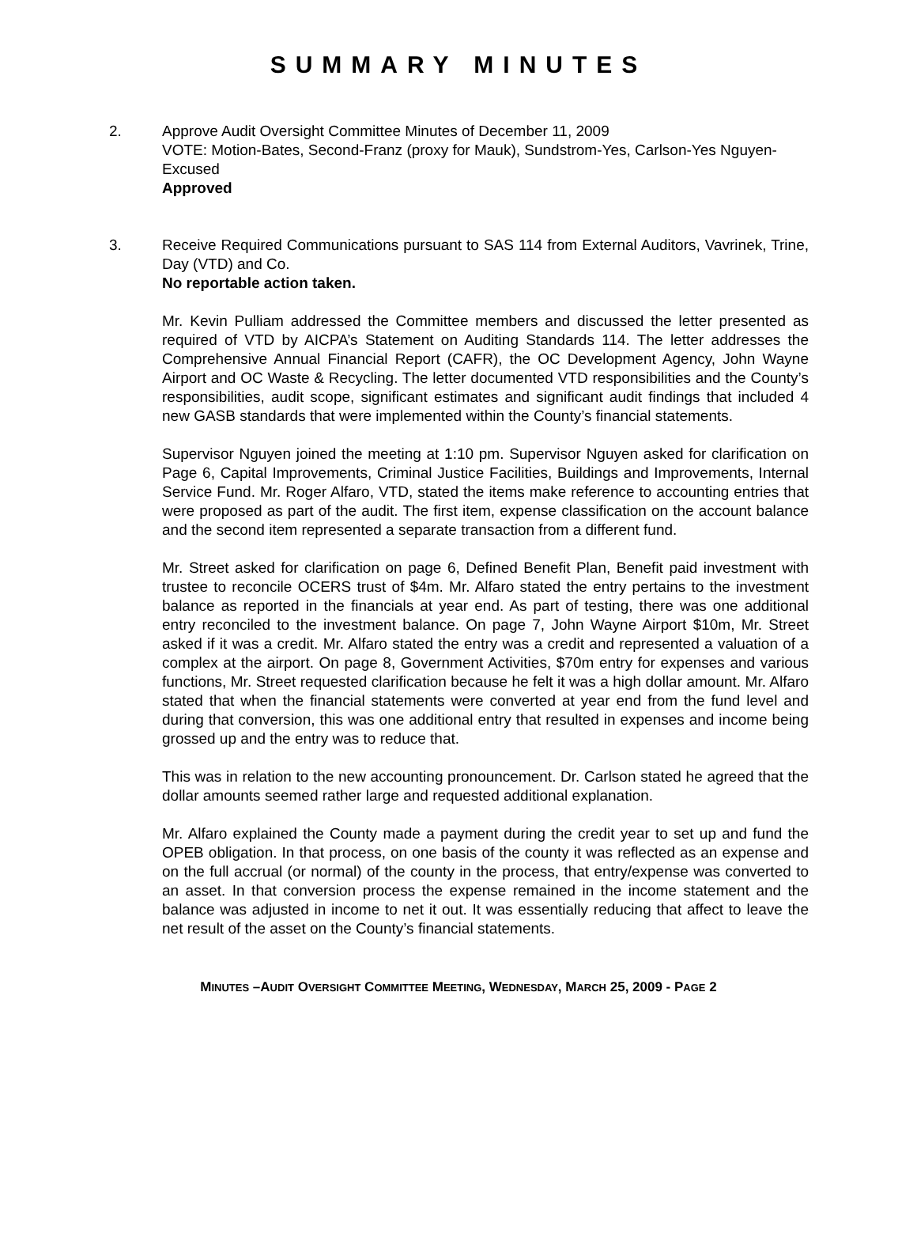SUMMARY MINUTES
2. Approve Audit Oversight Committee Minutes of December 11, 2009
VOTE: Motion-Bates, Second-Franz (proxy for Mauk), Sundstrom-Yes, Carlson-Yes Nguyen-Excused
Approved
3. Receive Required Communications pursuant to SAS 114 from External Auditors, Vavrinek, Trine, Day (VTD) and Co.
No reportable action taken.
Mr. Kevin Pulliam addressed the Committee members and discussed the letter presented as required of VTD by AICPA’s Statement on Auditing Standards 114. The letter addresses the Comprehensive Annual Financial Report (CAFR), the OC Development Agency, John Wayne Airport and OC Waste & Recycling. The letter documented VTD responsibilities and the County’s responsibilities, audit scope, significant estimates and significant audit findings that included 4 new GASB standards that were implemented within the County’s financial statements.
Supervisor Nguyen joined the meeting at 1:10 pm. Supervisor Nguyen asked for clarification on Page 6, Capital Improvements, Criminal Justice Facilities, Buildings and Improvements, Internal Service Fund. Mr. Roger Alfaro, VTD, stated the items make reference to accounting entries that were proposed as part of the audit. The first item, expense classification on the account balance and the second item represented a separate transaction from a different fund.
Mr. Street asked for clarification on page 6, Defined Benefit Plan, Benefit paid investment with trustee to reconcile OCERS trust of $4m. Mr. Alfaro stated the entry pertains to the investment balance as reported in the financials at year end. As part of testing, there was one additional entry reconciled to the investment balance. On page 7, John Wayne Airport $10m, Mr. Street asked if it was a credit. Mr. Alfaro stated the entry was a credit and represented a valuation of a complex at the airport. On page 8, Government Activities, $70m entry for expenses and various functions, Mr. Street requested clarification because he felt it was a high dollar amount. Mr. Alfaro stated that when the financial statements were converted at year end from the fund level and during that conversion, this was one additional entry that resulted in expenses and income being grossed up and the entry was to reduce that.
This was in relation to the new accounting pronouncement. Dr. Carlson stated he agreed that the dollar amounts seemed rather large and requested additional explanation.
Mr. Alfaro explained the County made a payment during the credit year to set up and fund the OPEB obligation. In that process, on one basis of the county it was reflected as an expense and on the full accrual (or normal) of the county in the process, that entry/expense was converted to an asset. In that conversion process the expense remained in the income statement and the balance was adjusted in income to net it out. It was essentially reducing that affect to leave the net result of the asset on the County’s financial statements.
MINUTES –AUDIT OVERSIGHT COMMITTEE MEETING, WEDNESDAY, MARCH 25, 2009 - PAGE 2